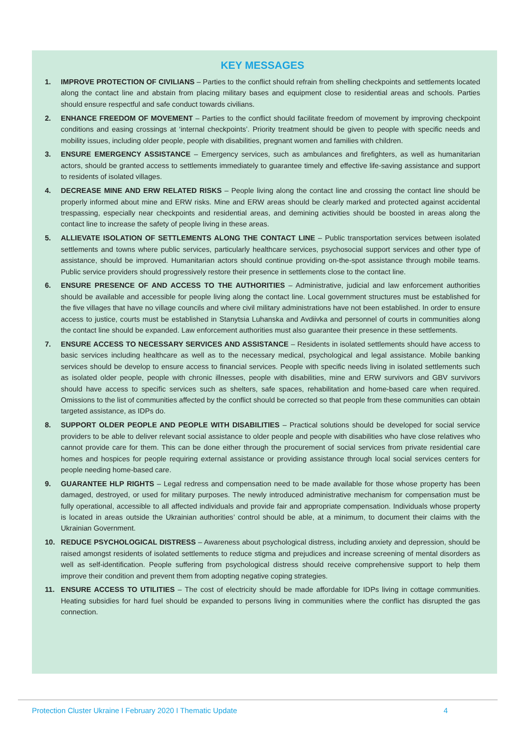KEY MESSAGES
1. IMPROVE PROTECTION OF CIVILIANS – Parties to the conflict should refrain from shelling checkpoints and settlements located along the contact line and abstain from placing military bases and equipment close to residential areas and schools. Parties should ensure respectful and safe conduct towards civilians.
2. ENHANCE FREEDOM OF MOVEMENT – Parties to the conflict should facilitate freedom of movement by improving checkpoint conditions and easing crossings at ‘internal checkpoints’. Priority treatment should be given to people with specific needs and mobility issues, including older people, people with disabilities, pregnant women and families with children.
3. ENSURE EMERGENCY ASSISTANCE – Emergency services, such as ambulances and firefighters, as well as humanitarian actors, should be granted access to settlements immediately to guarantee timely and effective life-saving assistance and support to residents of isolated villages.
4. DECREASE MINE AND ERW RELATED RISKS – People living along the contact line and crossing the contact line should be properly informed about mine and ERW risks. Mine and ERW areas should be clearly marked and protected against accidental trespassing, especially near checkpoints and residential areas, and demining activities should be boosted in areas along the contact line to increase the safety of people living in these areas.
5. ALLIEVATE ISOLATION OF SETTLEMENTS ALONG THE CONTACT LINE – Public transportation services between isolated settlements and towns where public services, particularly healthcare services, psychosocial support services and other type of assistance, should be improved. Humanitarian actors should continue providing on-the-spot assistance through mobile teams. Public service providers should progressively restore their presence in settlements close to the contact line.
6. ENSURE PRESENCE OF AND ACCESS TO THE AUTHORITIES – Administrative, judicial and law enforcement authorities should be available and accessible for people living along the contact line. Local government structures must be established for the five villages that have no village councils and where civil military administrations have not been established. In order to ensure access to justice, courts must be established in Stanytsia Luhanska and Avdiivka and personnel of courts in communities along the contact line should be expanded. Law enforcement authorities must also guarantee their presence in these settlements.
7. ENSURE ACCESS TO NECESSARY SERVICES AND ASSISTANCE – Residents in isolated settlements should have access to basic services including healthcare as well as to the necessary medical, psychological and legal assistance. Mobile banking services should be develop to ensure access to financial services. People with specific needs living in isolated settlements such as isolated older people, people with chronic illnesses, people with disabilities, mine and ERW survivors and GBV survivors should have access to specific services such as shelters, safe spaces, rehabilitation and home-based care when required. Omissions to the list of communities affected by the conflict should be corrected so that people from these communities can obtain targeted assistance, as IDPs do.
8. SUPPORT OLDER PEOPLE AND PEOPLE WITH DISABILITIES – Practical solutions should be developed for social service providers to be able to deliver relevant social assistance to older people and people with disabilities who have close relatives who cannot provide care for them. This can be done either through the procurement of social services from private residential care homes and hospices for people requiring external assistance or providing assistance through local social services centers for people needing home-based care.
9. GUARANTEE HLP RIGHTS – Legal redress and compensation need to be made available for those whose property has been damaged, destroyed, or used for military purposes. The newly introduced administrative mechanism for compensation must be fully operational, accessible to all affected individuals and provide fair and appropriate compensation. Individuals whose property is located in areas outside the Ukrainian authorities’ control should be able, at a minimum, to document their claims with the Ukrainian Government.
10. REDUCE PSYCHOLOGICAL DISTRESS – Awareness about psychological distress, including anxiety and depression, should be raised amongst residents of isolated settlements to reduce stigma and prejudices and increase screening of mental disorders as well as self-identification. People suffering from psychological distress should receive comprehensive support to help them improve their condition and prevent them from adopting negative coping strategies.
11. ENSURE ACCESS TO UTILITIES – The cost of electricity should be made affordable for IDPs living in cottage communities. Heating subsidies for hard fuel should be expanded to persons living in communities where the conflict has disrupted the gas connection.
Protection Cluster Ukraine I February 2020 I Thematic Update 4